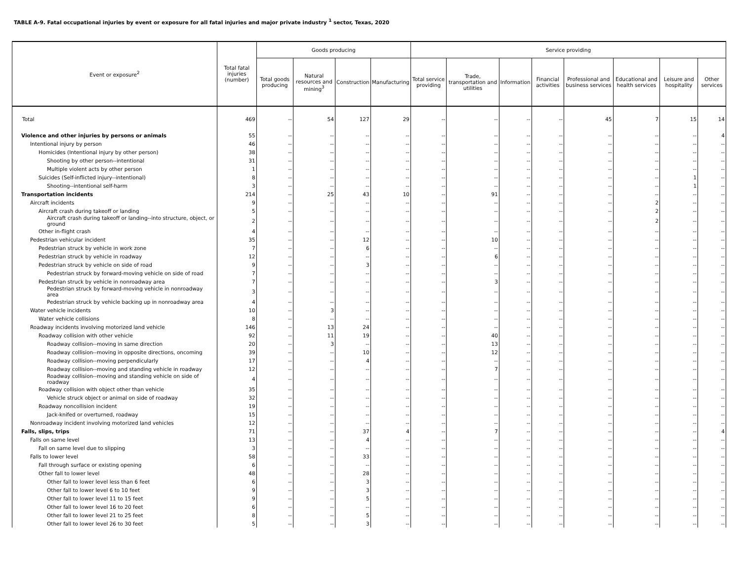TABLE A-9. Fatal occupational injuries by event or exposure for all fatal injuries and major private industry <sup>1</sup> sector, Texas, 2020
| Event or exposure<sup>2</sup> | Total fatal injuries (number) | Goods producing | | | | Service providing | | | | | | | |
| --- | --- | --- | --- | --- | --- | --- | --- | --- | --- | --- | --- | --- | --- |
| | | Total goods producing | Natural resources and mining<sup>3</sup> | Construction | Manufacturing | Total service providing | Trade, transportation and utilities | Information | Financial activities | Professional and business services | Educational and health services | Leisure and hospitality | Other services |
| Total | 469 | -- | 54 | 127 | 29 | -- | -- | -- | -- | 45 | 7 | 15 | 14 |
| Violence and other injuries by persons or animals | 55 | -- | -- | -- | -- | -- | -- | -- | -- | -- | -- | -- | 4 |
| Intentional injury by person | 46 | -- | -- | -- | -- | -- | -- | -- | -- | -- | -- | -- | -- |
| Homicides (Intentional injury by other person) | 38 | -- | -- | -- | -- | -- | -- | -- | -- | -- | -- | -- | -- |
| Shooting by other person--intentional | 31 | -- | -- | -- | -- | -- | -- | -- | -- | -- | -- | -- | -- |
| Multiple violent acts by other person | 1 | -- | -- | -- | -- | -- | -- | -- | -- | -- | -- | -- | -- |
| Suicides (Self-inflicted injury--intentional) | 8 | -- | -- | -- | -- | -- | -- | -- | -- | -- | -- | 1 | -- |
| Shooting--intentional self-harm | 3 | -- | -- | -- | -- | -- | -- | -- | -- | -- | -- | 1 | -- |
| Transportation incidents | 214 | -- | 25 | 43 | 10 | -- | 91 | -- | -- | -- | -- | -- | -- |
| Aircraft incidents | 9 | -- | -- | -- | -- | -- | -- | -- | -- | -- | 2 | -- | -- |
| Aircraft crash during takeoff or landing | 5 | -- | -- | -- | -- | -- | -- | -- | -- | -- | 2 | -- | -- |
| Aircraft crash during takeoff or landing--into structure, object, or ground | 2 | -- | -- | -- | -- | -- | -- | -- | -- | -- | 2 | -- | -- |
| Other in-flight crash | 4 | -- | -- | -- | -- | -- | -- | -- | -- | -- | -- | -- | -- |
| Pedestrian vehicular incident | 35 | -- | -- | 12 | -- | -- | 10 | -- | -- | -- | -- | -- | -- |
| Pedestrian struck by vehicle in work zone | 7 | -- | -- | 6 | -- | -- | -- | -- | -- | -- | -- | -- | -- |
| Pedestrian struck by vehicle in roadway | 12 | -- | -- | -- | -- | -- | 6 | -- | -- | -- | -- | -- | -- |
| Pedestrian struck by vehicle on side of road | 9 | -- | -- | 3 | -- | -- | -- | -- | -- | -- | -- | -- | -- |
| Pedestrian struck by forward-moving vehicle on side of road | 7 | -- | -- | -- | -- | -- | -- | -- | -- | -- | -- | -- | -- |
| Pedestrian struck by vehicle in nonroadway area | 7 | -- | -- | -- | -- | -- | 3 | -- | -- | -- | -- | -- | -- |
| Pedestrian struck by forward-moving vehicle in nonroadway area | 3 | -- | -- | -- | -- | -- | -- | -- | -- | -- | -- | -- | -- |
| Pedestrian struck by vehicle backing up in nonroadway area | 4 | -- | -- | -- | -- | -- | -- | -- | -- | -- | -- | -- | -- |
| Water vehicle incidents | 10 | -- | 3 | -- | -- | -- | -- | -- | -- | -- | -- | -- | -- |
| Water vehicle collisions | 8 | -- | -- | -- | -- | -- | -- | -- | -- | -- | -- | -- | -- |
| Roadway incidents involving motorized land vehicle | 146 | -- | 13 | 24 | -- | -- | -- | -- | -- | -- | -- | -- | -- |
| Roadway collision with other vehicle | 92 | -- | 11 | 19 | -- | -- | 40 | -- | -- | -- | -- | -- | -- |
| Roadway collision--moving in same direction | 20 | -- | 3 | -- | -- | -- | 13 | -- | -- | -- | -- | -- | -- |
| Roadway collision--moving in opposite directions, oncoming | 39 | -- | -- | 10 | -- | -- | 12 | -- | -- | -- | -- | -- | -- |
| Roadway collision--moving perpendicularly | 17 | -- | -- | 4 | -- | -- | -- | -- | -- | -- | -- | -- | -- |
| Roadway collision--moving and standing vehicle in roadway | 12 | -- | -- | -- | -- | -- | 7 | -- | -- | -- | -- | -- | -- |
| Roadway collision--moving and standing vehicle on side of roadway | 4 | -- | -- | -- | -- | -- | -- | -- | -- | -- | -- | -- | -- |
| Roadway collision with object other than vehicle | 35 | -- | -- | -- | -- | -- | -- | -- | -- | -- | -- | -- | -- |
| Vehicle struck object or animal on side of roadway | 32 | -- | -- | -- | -- | -- | -- | -- | -- | -- | -- | -- | -- |
| Roadway noncollision incident | 19 | -- | -- | -- | -- | -- | -- | -- | -- | -- | -- | -- | -- |
| Jack-knifed or overturned, roadway | 15 | -- | -- | -- | -- | -- | -- | -- | -- | -- | -- | -- | -- |
| Nonroadway incident involving motorized land vehicles | 12 | -- | -- | -- | -- | -- | -- | -- | -- | -- | -- | -- | -- |
| Falls, slips, trips | 71 | -- | -- | 37 | 4 | -- | 7 | -- | -- | -- | -- | -- | 4 |
| Falls on same level | 13 | -- | -- | 4 | -- | -- | -- | -- | -- | -- | -- | -- | -- |
| Fall on same level due to slipping | 3 | -- | -- | -- | -- | -- | -- | -- | -- | -- | -- | -- | -- |
| Falls to lower level | 58 | -- | -- | 33 | -- | -- | -- | -- | -- | -- | -- | -- | -- |
| Fall through surface or existing opening | 6 | -- | -- | -- | -- | -- | -- | -- | -- | -- | -- | -- | -- |
| Other fall to lower level | 48 | -- | -- | 28 | -- | -- | -- | -- | -- | -- | -- | -- | -- |
| Other fall to lower level less than 6 feet | 6 | -- | -- | 3 | -- | -- | -- | -- | -- | -- | -- | -- | -- |
| Other fall to lower level 6 to 10 feet | 9 | -- | -- | 3 | -- | -- | -- | -- | -- | -- | -- | -- | -- |
| Other fall to lower level 11 to 15 feet | 9 | -- | -- | 5 | -- | -- | -- | -- | -- | -- | -- | -- | -- |
| Other fall to lower level 16 to 20 feet | 6 | -- | -- | -- | -- | -- | -- | -- | -- | -- | -- | -- | -- |
| Other fall to lower level 21 to 25 feet | 8 | -- | -- | 5 | -- | -- | -- | -- | -- | -- | -- | -- | -- |
| Other fall to lower level 26 to 30 feet | 5 | -- | -- | 3 | -- | -- | -- | -- | -- | -- | -- | -- | -- |